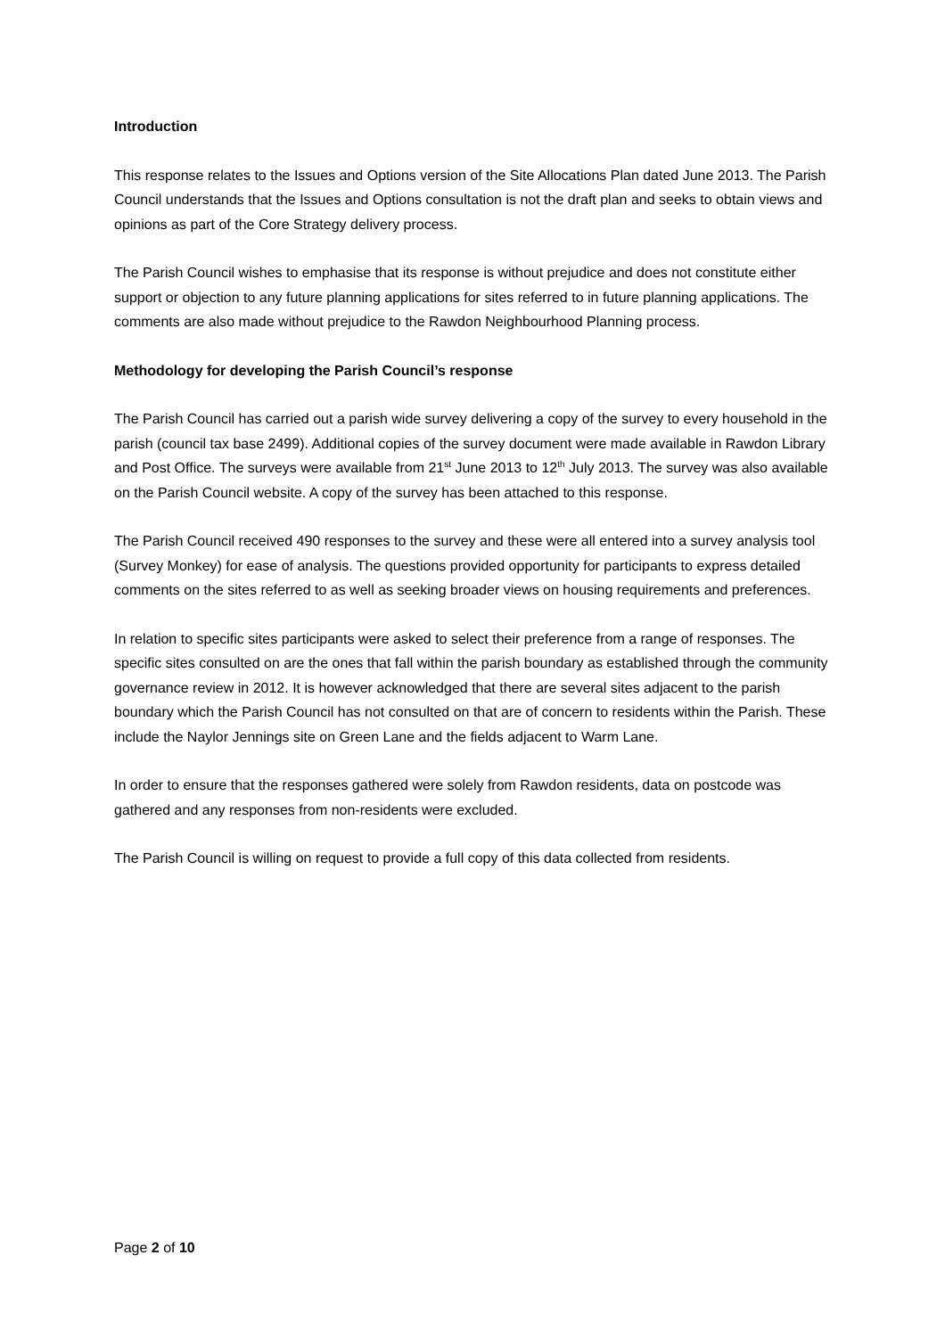Introduction
This response relates to the Issues and Options version of the Site Allocations Plan dated June 2013. The Parish Council understands that the Issues and Options consultation is not the draft plan and seeks to obtain views and opinions as part of the Core Strategy delivery process.
The Parish Council wishes to emphasise that its response is without prejudice and does not constitute either support or objection to any future planning applications for sites referred to in future planning applications. The comments are also made without prejudice to the Rawdon Neighbourhood Planning process.
Methodology for developing the Parish Council’s response
The Parish Council has carried out a parish wide survey delivering a copy of the survey to every household in the parish (council tax base 2499). Additional copies of the survey document were made available in Rawdon Library and Post Office. The surveys were available from 21<sup>st</sup> June 2013 to 12<sup>th</sup> July 2013. The survey was also available on the Parish Council website. A copy of the survey has been attached to this response.
The Parish Council received 490 responses to the survey and these were all entered into a survey analysis tool (Survey Monkey) for ease of analysis. The questions provided opportunity for participants to express detailed comments on the sites referred to as well as seeking broader views on housing requirements and preferences.
In relation to specific sites participants were asked to select their preference from a range of responses. The specific sites consulted on are the ones that fall within the parish boundary as established through the community governance review in 2012. It is however acknowledged that there are several sites adjacent to the parish boundary which the Parish Council has not consulted on that are of concern to residents within the Parish. These include the Naylor Jennings site on Green Lane and the fields adjacent to Warm Lane.
In order to ensure that the responses gathered were solely from Rawdon residents, data on postcode was gathered and any responses from non-residents were excluded.
The Parish Council is willing on request to provide a full copy of this data collected from residents.
Page 2 of 10